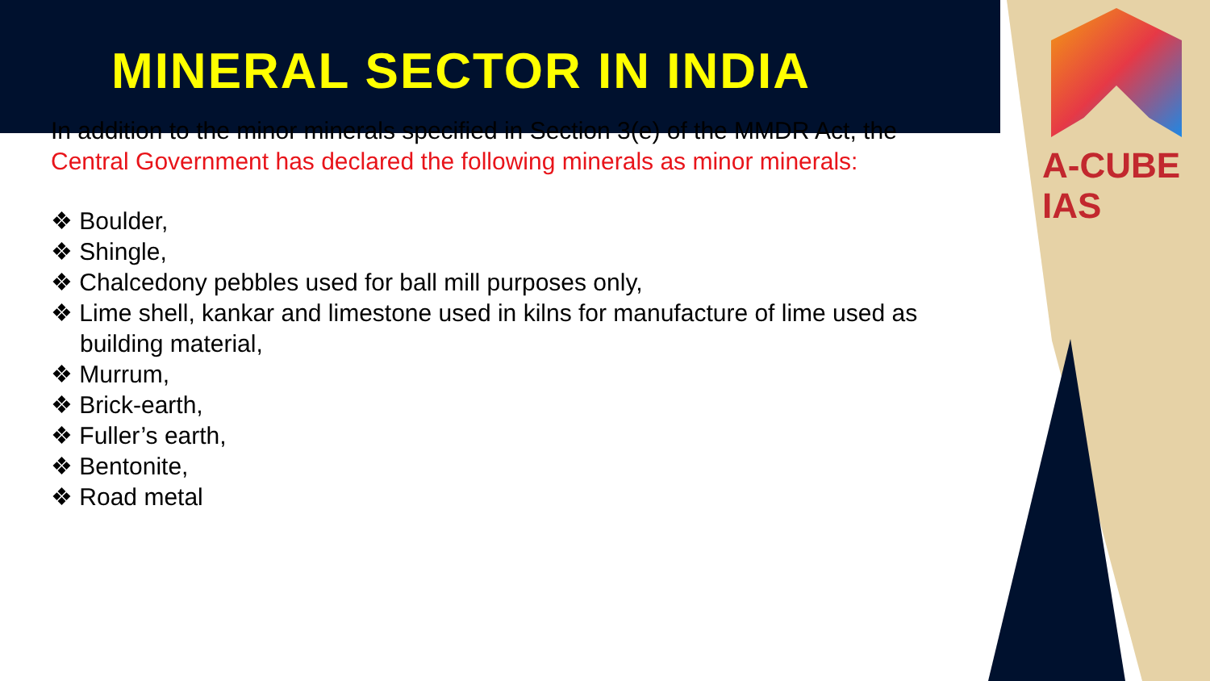A-CUBE IAS
MINERAL SECTOR IN INDIA
In addition to the minor minerals specified in Section 3(e) of the MMDR Act, the Central Government has declared the following minerals as minor minerals:
❖ Boulder,
❖ Shingle,
❖ Chalcedony pebbles used for ball mill purposes only,
❖ Lime shell, kankar and limestone used in kilns for manufacture of lime used as building material,
❖ Murrum,
❖ Brick-earth,
❖ Fuller’s earth,
❖ Bentonite,
❖ Road metal